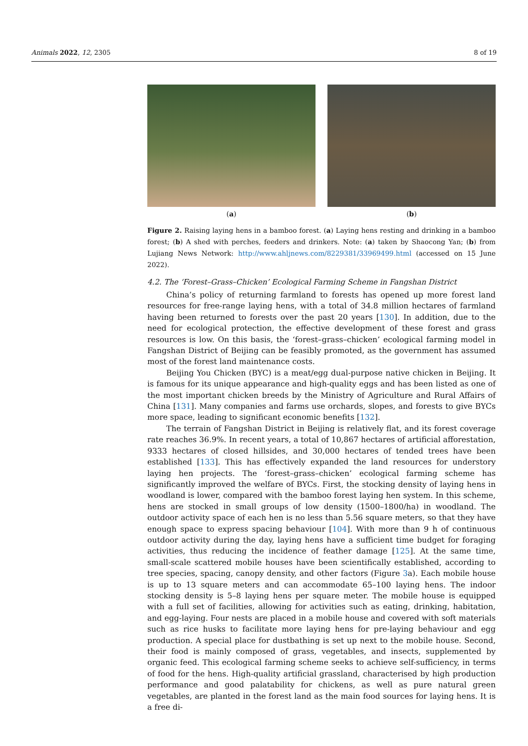Animals 2022, 12, 2305 8 of 19
(a) (b)
Figure 2. Raising laying hens in a bamboo forest. (a) Laying hens resting and drinking in a bamboo forest; (b) A shed with perches, feeders and drinkers. Note: (a) taken by Shaocong Yan; (b) from Lujiang News Network: http://www.ahljnews.com/8229381/33969499.html (accessed on 15 June 2022).
4.2. The ‘Forest–Grass–Chicken’ Ecological Farming Scheme in Fangshan District
China’s policy of returning farmland to forests has opened up more forest land resources for free-range laying hens, with a total of 34.8 million hectares of farmland having been returned to forests over the past 20 years [130]. In addition, due to the need for ecological protection, the effective development of these forest and grass resources is low. On this basis, the ‘forest–grass–chicken’ ecological farming model in Fangshan District of Beijing can be feasibly promoted, as the government has assumed most of the forest land maintenance costs.
Beijing You Chicken (BYC) is a meat/egg dual-purpose native chicken in Beijing. It is famous for its unique appearance and high-quality eggs and has been listed as one of the most important chicken breeds by the Ministry of Agriculture and Rural Affairs of China [131]. Many companies and farms use orchards, slopes, and forests to give BYCs more space, leading to significant economic benefits [132].
The terrain of Fangshan District in Beijing is relatively flat, and its forest coverage rate reaches 36.9%. In recent years, a total of 10,867 hectares of artificial afforestation, 9333 hectares of closed hillsides, and 30,000 hectares of tended trees have been established [133]. This has effectively expanded the land resources for understory laying hen projects. The ‘forest–grass–chicken’ ecological farming scheme has significantly improved the welfare of BYCs. First, the stocking density of laying hens in woodland is lower, compared with the bamboo forest laying hen system. In this scheme, hens are stocked in small groups of low density (1500–1800/ha) in woodland. The outdoor activity space of each hen is no less than 5.56 square meters, so that they have enough space to express spacing behaviour [104]. With more than 9 h of continuous outdoor activity during the day, laying hens have a sufficient time budget for foraging activities, thus reducing the incidence of feather damage [125]. At the same time, small-scale scattered mobile houses have been scientifically established, according to tree species, spacing, canopy density, and other factors (Figure 3a). Each mobile house is up to 13 square meters and can accommodate 65–100 laying hens. The indoor stocking density is 5–8 laying hens per square meter. The mobile house is equipped with a full set of facilities, allowing for activities such as eating, drinking, habitation, and egg-laying. Four nests are placed in a mobile house and covered with soft materials such as rice husks to facilitate more laying hens for pre-laying behaviour and egg production. A special place for dustbathing is set up next to the mobile house. Second, their food is mainly composed of grass, vegetables, and insects, supplemented by organic feed. This ecological farming scheme seeks to achieve self-sufficiency, in terms of food for the hens. High-quality artificial grassland, characterised by high production performance and good palatability for chickens, as well as pure natural green vegetables, are planted in the forest land as the main food sources for laying hens. It is a free di-